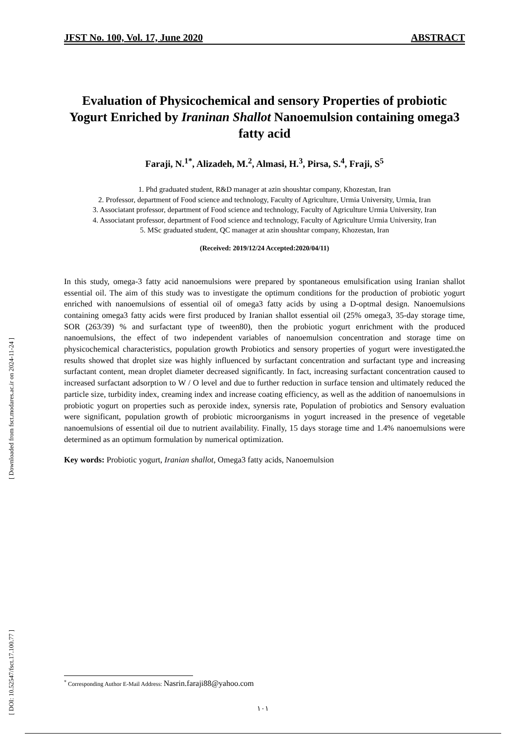[ Downloaded from fsct.modares.ac.ir on 2024-11-24 ]
[ DOI: 10.52547/fsct.17.100.77 ]
JFST No. 100, Vol. 17, June 2020 ABSTRACT
Evaluation of Physicochemical and sensory Properties of probiotic Yogurt Enriched by Iraninan Shallot Nanoemulsion containing omega3 fatty acid
Faraji, N.<sup>1*</sup>, Alizadeh, M.<sup>2</sup>, Almasi, H.<sup>3</sup>, Pirsa, S.<sup>4</sup>, Fraji, S<sup>5</sup>
1. Phd graduated student, R&D manager at azin shoushtar company, Khozestan, Iran
2. Professor, department of Food science and technology, Faculty of Agriculture, Urmia University, Urmia, Iran
3. Associatant professor, department of Food science and technology, Faculty of Agriculture Urmia University, Iran
4. Associatant professor, department of Food science and technology, Faculty of Agriculture Urmia University, Iran
5. MSc graduated student, QC manager at azin shoushtar company, Khozestan, Iran
(Received: 2019/12/24 Accepted:2020/04/11)
In this study, omega-3 fatty acid nanoemulsions were prepared by spontaneous emulsification using Iranian shallot essential oil. The aim of this study was to investigate the optimum conditions for the production of probiotic yogurt enriched with nanoemulsions of essential oil of omega3 fatty acids by using a D-optmal design. Nanoemulsions containing omega3 fatty acids were first produced by Iranian shallot essential oil (25% omega3, 35-day storage time, SOR (263/39) % and surfactant type of tween80), then the probiotic yogurt enrichment with the produced nanoemulsions, the effect of two independent variables of nanoemulsion concentration and storage time on physicochemical characteristics, population growth Probiotics and sensory properties of yogurt were investigated.the results showed that droplet size was highly influenced by surfactant concentration and surfactant type and increasing surfactant content, mean droplet diameter decreased significantly. In fact, increasing surfactant concentration caused to increased surfactant adsorption to W / O level and due to further reduction in surface tension and ultimately reduced the particle size, turbidity index, creaming index and increase coating efficiency, as well as the addition of nanoemulsions in probiotic yogurt on properties such as peroxide index, synersis rate, Population of probiotics and Sensory evaluation were significant, population growth of probiotic microorganisms in yogurt increased in the presence of vegetable nanoemulsions of essential oil due to nutrient availability. Finally, 15 days storage time and 1.4% nanoemulsions were determined as an optimum formulation by numerical optimization.
Key words: Probiotic yogurt, Iranian shallot, Omega3 fatty acids, Nanoemulsion
<sup>*</sup> Corresponding Author E-Mail Address: Nasrin.faraji88@yahoo.com
۱۰۱